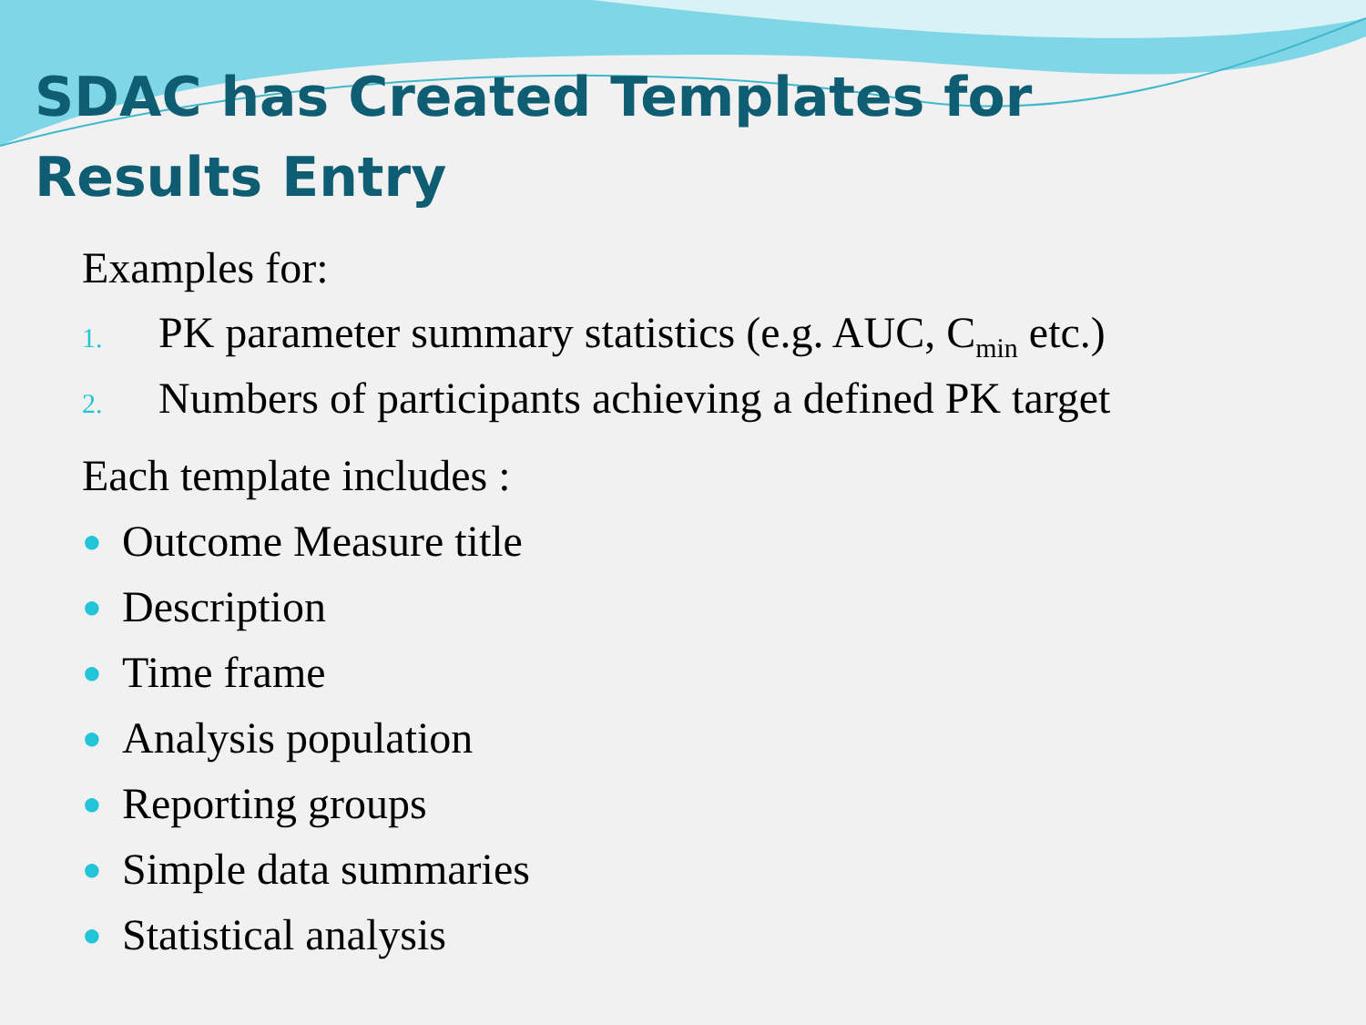SDAC has Created Templates for Results Entry
Examples for:
1. PK parameter summary statistics (e.g. AUC, C<sub>min</sub> etc.)
2. Numbers of participants achieving a defined PK target
Each template includes :
● Outcome Measure title
● Description
● Time frame
● Analysis population
● Reporting groups
● Simple data summaries
● Statistical analysis